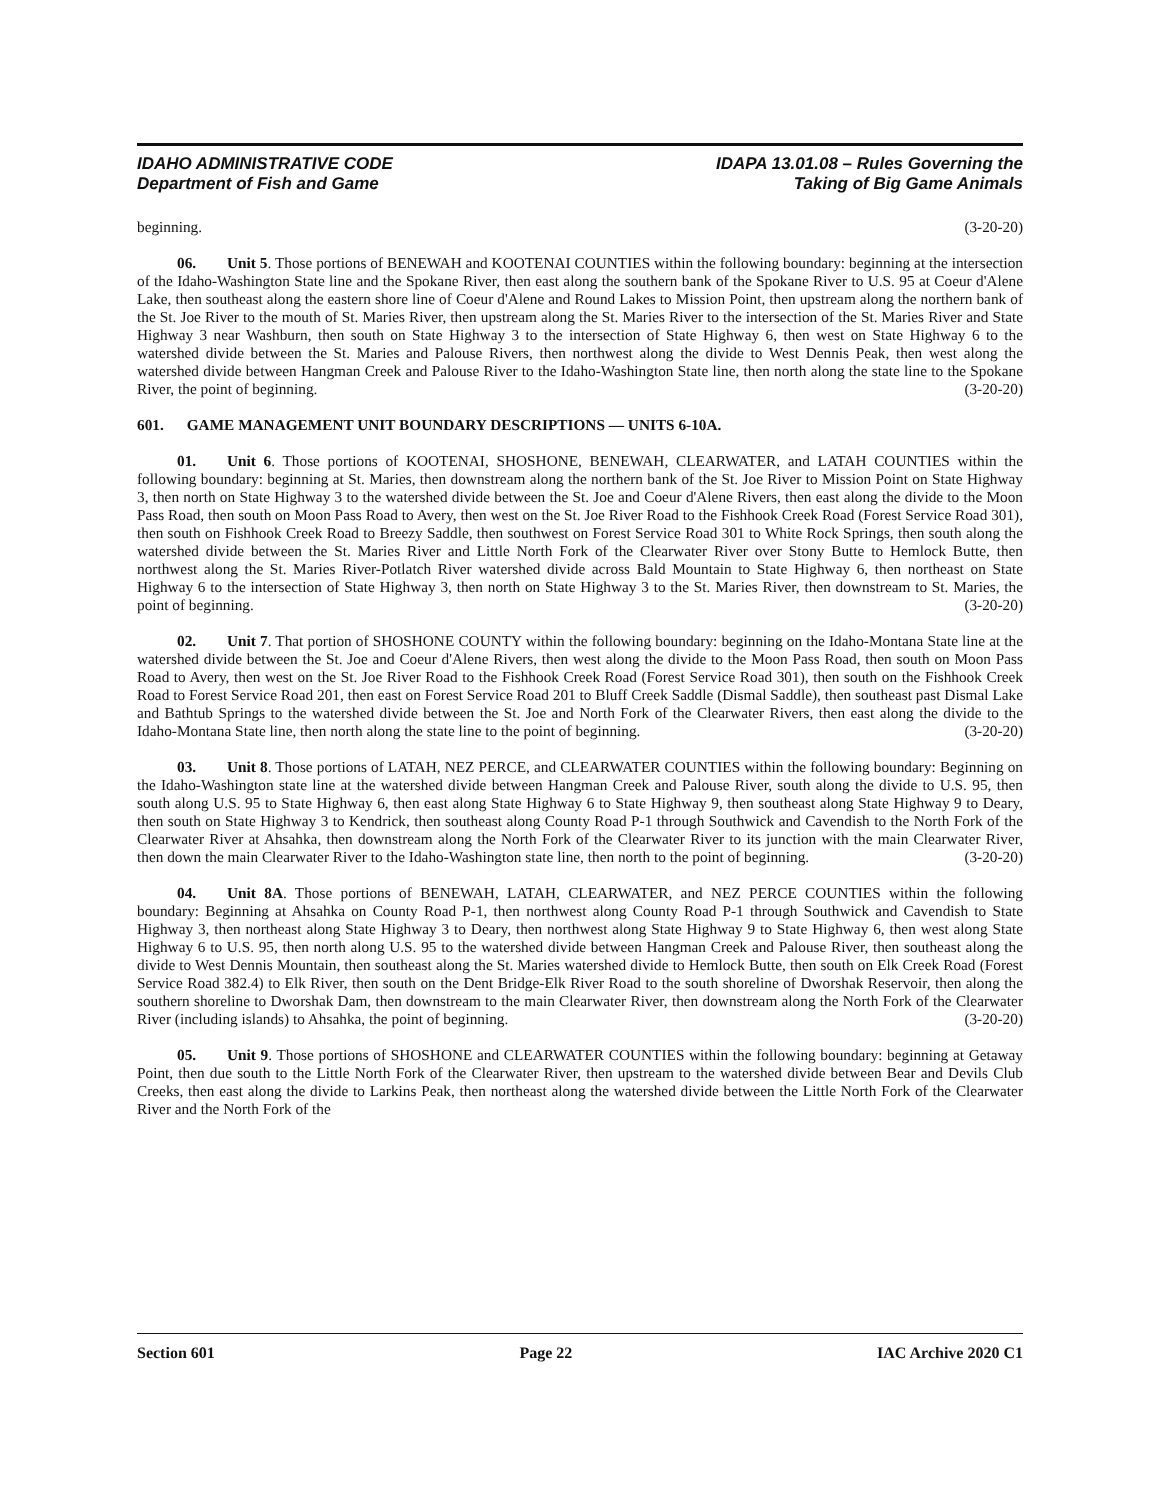IDAHO ADMINISTRATIVE CODE
Department of Fish and Game
IDAPA 13.01.08 – Rules Governing the
Taking of Big Game Animals
beginning. (3-20-20)
06. Unit 5. Those portions of BENEWAH and KOOTENAI COUNTIES within the following boundary: beginning at the intersection of the Idaho-Washington State line and the Spokane River, then east along the southern bank of the Spokane River to U.S. 95 at Coeur d'Alene Lake, then southeast along the eastern shore line of Coeur d'Alene and Round Lakes to Mission Point, then upstream along the northern bank of the St. Joe River to the mouth of St. Maries River, then upstream along the St. Maries River to the intersection of the St. Maries River and State Highway 3 near Washburn, then south on State Highway 3 to the intersection of State Highway 6, then west on State Highway 6 to the watershed divide between the St. Maries and Palouse Rivers, then northwest along the divide to West Dennis Peak, then west along the watershed divide between Hangman Creek and Palouse River to the Idaho-Washington State line, then north along the state line to the Spokane River, the point of beginning. (3-20-20)
601. GAME MANAGEMENT UNIT BOUNDARY DESCRIPTIONS — UNITS 6-10A.
01. Unit 6. Those portions of KOOTENAI, SHOSHONE, BENEWAH, CLEARWATER, and LATAH COUNTIES within the following boundary: beginning at St. Maries, then downstream along the northern bank of the St. Joe River to Mission Point on State Highway 3, then north on State Highway 3 to the watershed divide between the St. Joe and Coeur d'Alene Rivers, then east along the divide to the Moon Pass Road, then south on Moon Pass Road to Avery, then west on the St. Joe River Road to the Fishhook Creek Road (Forest Service Road 301), then south on Fishhook Creek Road to Breezy Saddle, then southwest on Forest Service Road 301 to White Rock Springs, then south along the watershed divide between the St. Maries River and Little North Fork of the Clearwater River over Stony Butte to Hemlock Butte, then northwest along the St. Maries River-Potlatch River watershed divide across Bald Mountain to State Highway 6, then northeast on State Highway 6 to the intersection of State Highway 3, then north on State Highway 3 to the St. Maries River, then downstream to St. Maries, the point of beginning. (3-20-20)
02. Unit 7. That portion of SHOSHONE COUNTY within the following boundary: beginning on the Idaho-Montana State line at the watershed divide between the St. Joe and Coeur d'Alene Rivers, then west along the divide to the Moon Pass Road, then south on Moon Pass Road to Avery, then west on the St. Joe River Road to the Fishhook Creek Road (Forest Service Road 301), then south on the Fishhook Creek Road to Forest Service Road 201, then east on Forest Service Road 201 to Bluff Creek Saddle (Dismal Saddle), then southeast past Dismal Lake and Bathtub Springs to the watershed divide between the St. Joe and North Fork of the Clearwater Rivers, then east along the divide to the Idaho-Montana State line, then north along the state line to the point of beginning. (3-20-20)
03. Unit 8. Those portions of LATAH, NEZ PERCE, and CLEARWATER COUNTIES within the following boundary: Beginning on the Idaho-Washington state line at the watershed divide between Hangman Creek and Palouse River, south along the divide to U.S. 95, then south along U.S. 95 to State Highway 6, then east along State Highway 6 to State Highway 9, then southeast along State Highway 9 to Deary, then south on State Highway 3 to Kendrick, then southeast along County Road P-1 through Southwick and Cavendish to the North Fork of the Clearwater River at Ahsahka, then downstream along the North Fork of the Clearwater River to its junction with the main Clearwater River, then down the main Clearwater River to the Idaho-Washington state line, then north to the point of beginning. (3-20-20)
04. Unit 8A. Those portions of BENEWAH, LATAH, CLEARWATER, and NEZ PERCE COUNTIES within the following boundary: Beginning at Ahsahka on County Road P-1, then northwest along County Road P-1 through Southwick and Cavendish to State Highway 3, then northeast along State Highway 3 to Deary, then northwest along State Highway 9 to State Highway 6, then west along State Highway 6 to U.S. 95, then north along U.S. 95 to the watershed divide between Hangman Creek and Palouse River, then southeast along the divide to West Dennis Mountain, then southeast along the St. Maries watershed divide to Hemlock Butte, then south on Elk Creek Road (Forest Service Road 382.4) to Elk River, then south on the Dent Bridge-Elk River Road to the south shoreline of Dworshak Reservoir, then along the southern shoreline to Dworshak Dam, then downstream to the main Clearwater River, then downstream along the North Fork of the Clearwater River (including islands) to Ahsahka, the point of beginning. (3-20-20)
05. Unit 9. Those portions of SHOSHONE and CLEARWATER COUNTIES within the following boundary: beginning at Getaway Point, then due south to the Little North Fork of the Clearwater River, then upstream to the watershed divide between Bear and Devils Club Creeks, then east along the divide to Larkins Peak, then northeast along the watershed divide between the Little North Fork of the Clearwater River and the North Fork of the
Section 601 Page 22 IAC Archive 2020 C1